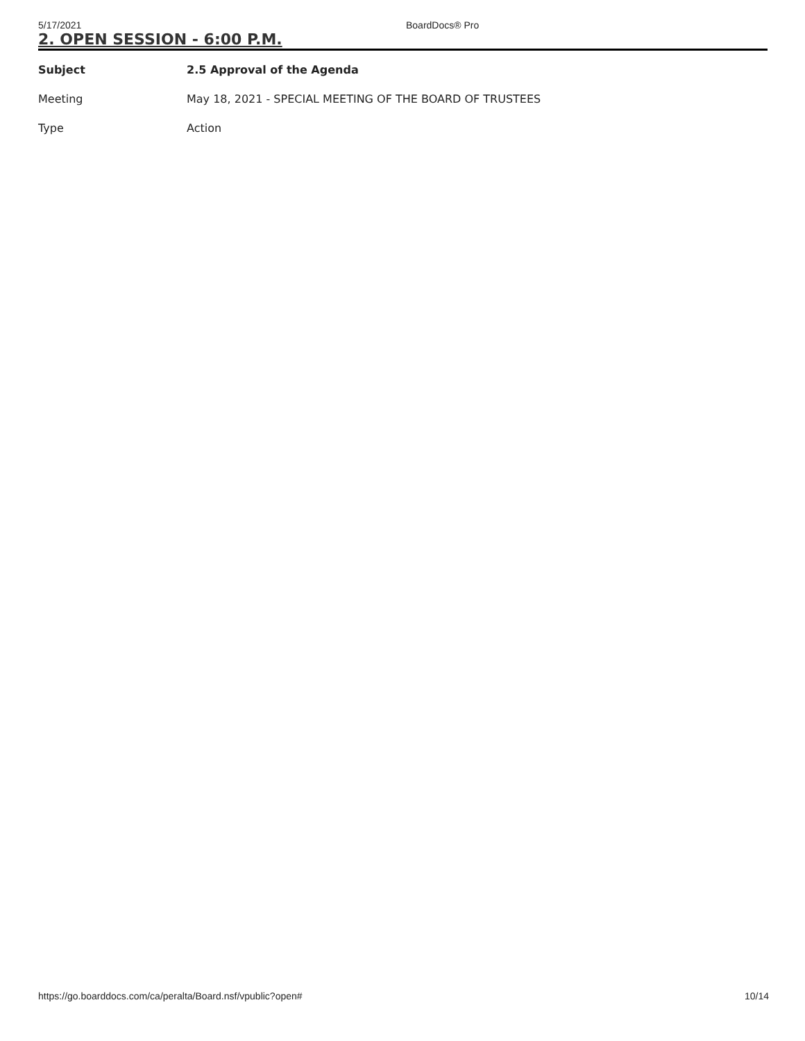5/17/2021 BoardDocs® Pro
2. OPEN SESSION - 6:00 P.M.
| Subject | 2.5 Approval of the Agenda |
| Meeting | May 18, 2021 - SPECIAL MEETING OF THE BOARD OF TRUSTEES |
| Type | Action |
https://go.boarddocs.com/ca/peralta/Board.nsf/vpublic?open# 10/14